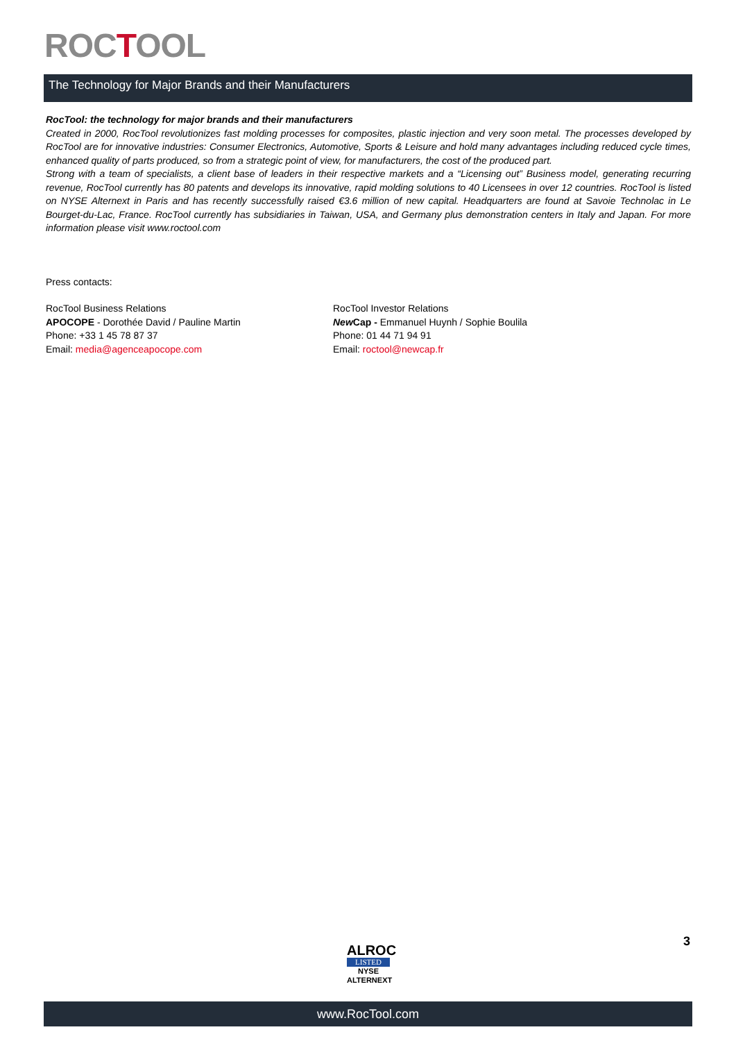ROCTOOL
The Technology for Major Brands and their Manufacturers
RocTool: the technology for major brands and their manufacturers
Created in 2000, RocTool revolutionizes fast molding processes for composites, plastic injection and very soon metal. The processes developed by RocTool are for innovative industries: Consumer Electronics, Automotive, Sports & Leisure and hold many advantages including reduced cycle times, enhanced quality of parts produced, so from a strategic point of view, for manufacturers, the cost of the produced part.
Strong with a team of specialists, a client base of leaders in their respective markets and a “Licensing out” Business model, generating recurring revenue, RocTool currently has 80 patents and develops its innovative, rapid molding solutions to 40 Licensees in over 12 countries. RocTool is listed on NYSE Alternext in Paris and has recently successfully raised €3.6 million of new capital. Headquarters are found at Savoie Technolac in Le Bourget-du-Lac, France. RocTool currently has subsidiaries in Taiwan, USA, and Germany plus demonstration centers in Italy and Japan. For more information please visit www.roctool.com
Press contacts:
RocTool Business Relations
APOCOPE - Dorothée David / Pauline Martin
Phone: +33 1 45 78 87 37
Email: media@agenceapocope.com
RocTool Investor Relations
New Cap - Emmanuel Huynh / Sophie Boulila
Phone: 01 44 71 94 91
Email: roctool@newcap.fr
3
ALROC
LISTED
NYSE
ALTERNEXT
www.RocTool.com